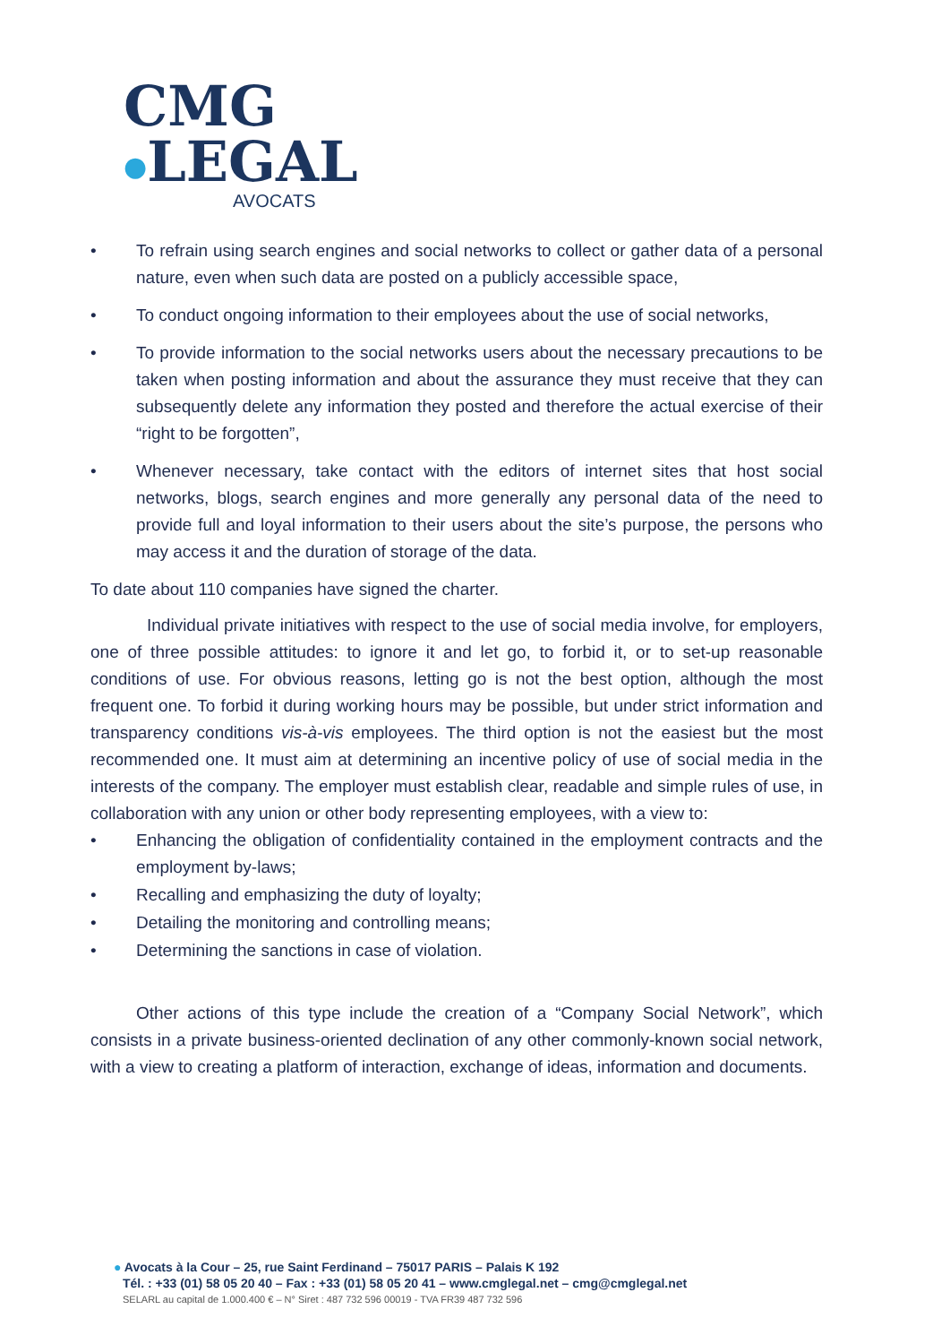CMG
●LEGAL
AVOCATS
• To refrain using search engines and social networks to collect or gather data of a personal nature, even when such data are posted on a publicly accessible space,
• To conduct ongoing information to their employees about the use of social networks,
• To provide information to the social networks users about the necessary precautions to be taken when posting information and about the assurance they must receive that they can subsequently delete any information they posted and therefore the actual exercise of their “right to be forgotten”,
• Whenever necessary, take contact with the editors of internet sites that host social networks, blogs, search engines and more generally any personal data of the need to provide full and loyal information to their users about the site’s purpose, the persons who may access it and the duration of storage of the data.
To date about 110 companies have signed the charter.
Individual private initiatives with respect to the use of social media involve, for employers, one of three possible attitudes: to ignore it and let go, to forbid it, or to set-up reasonable conditions of use. For obvious reasons, letting go is not the best option, although the most frequent one. To forbid it during working hours may be possible, but under strict information and transparency conditions vis-à-vis employees. The third option is not the easiest but the most recommended one. It must aim at determining an incentive policy of use of social media in the interests of the company. The employer must establish clear, readable and simple rules of use, in collaboration with any union or other body representing employees, with a view to:
• Enhancing the obligation of confidentiality contained in the employment contracts and the employment by-laws;
• Recalling and emphasizing the duty of loyalty;
• Detailing the monitoring and controlling means;
• Determining the sanctions in case of violation.
Other actions of this type include the creation of a “Company Social Network”, which consists in a private business-oriented declination of any other commonly-known social network, with a view to creating a platform of interaction, exchange of ideas, information and documents.
● Avocats à la Cour – 25, rue Saint Ferdinand – 75017 PARIS – Palais K 192
Tél. : +33 (01) 58 05 20 40 – Fax : +33 (01) 58 05 20 41 – www.cmglegal.net – cmg@cmglegal.net
SELARL au capital de 1.000.400 € – N° Siret : 487 732 596 00019 - TVA FR39 487 732 596